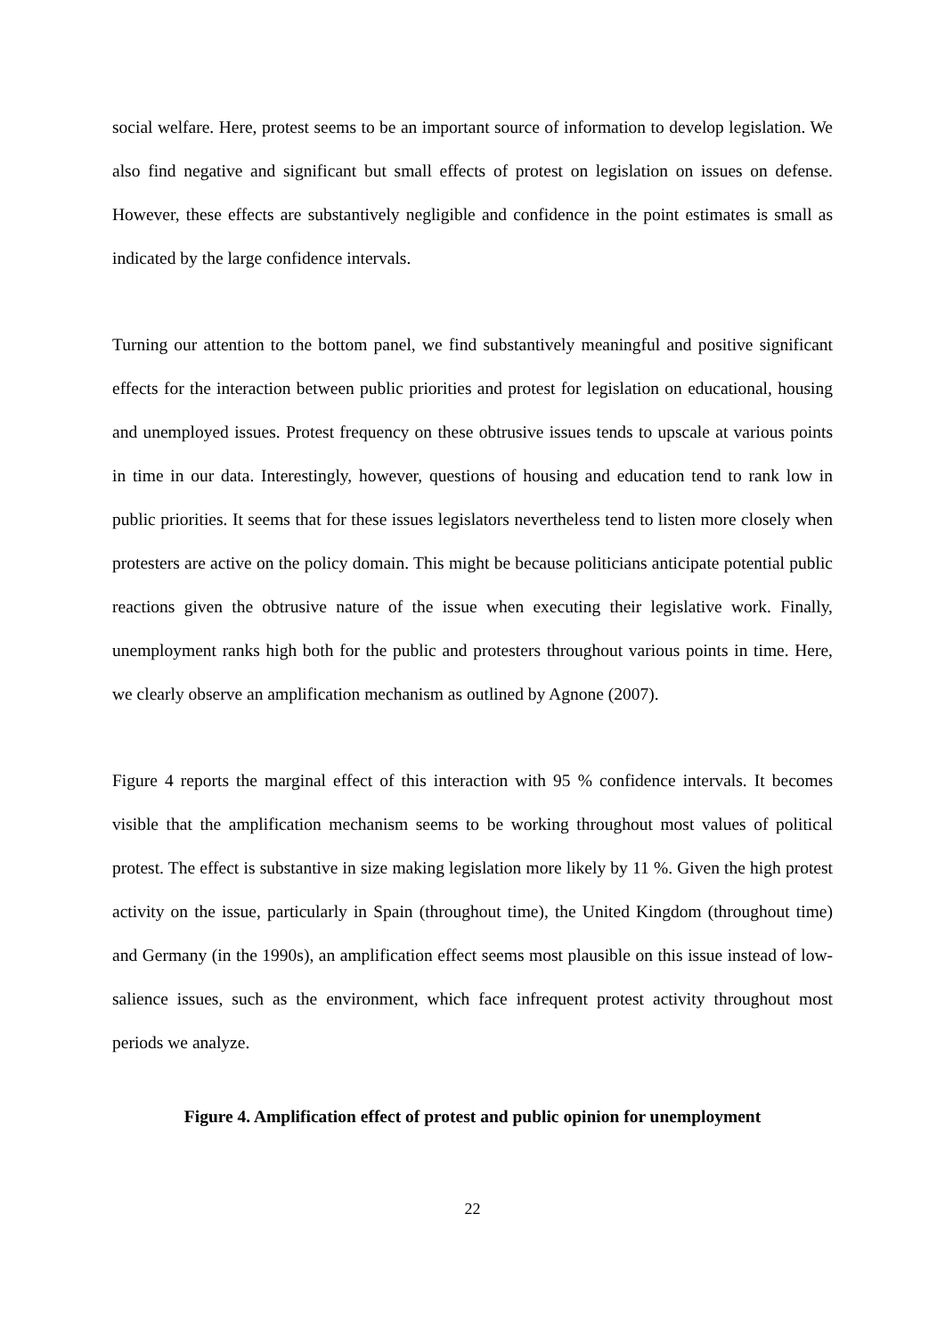social welfare. Here, protest seems to be an important source of information to develop legislation. We also find negative and significant but small effects of protest on legislation on issues on defense. However, these effects are substantively negligible and confidence in the point estimates is small as indicated by the large confidence intervals.
Turning our attention to the bottom panel, we find substantively meaningful and positive significant effects for the interaction between public priorities and protest for legislation on educational, housing and unemployed issues. Protest frequency on these obtrusive issues tends to upscale at various points in time in our data. Interestingly, however, questions of housing and education tend to rank low in public priorities. It seems that for these issues legislators nevertheless tend to listen more closely when protesters are active on the policy domain. This might be because politicians anticipate potential public reactions given the obtrusive nature of the issue when executing their legislative work. Finally, unemployment ranks high both for the public and protesters throughout various points in time. Here, we clearly observe an amplification mechanism as outlined by Agnone (2007).
Figure 4 reports the marginal effect of this interaction with 95 % confidence intervals. It becomes visible that the amplification mechanism seems to be working throughout most values of political protest. The effect is substantive in size making legislation more likely by 11 %. Given the high protest activity on the issue, particularly in Spain (throughout time), the United Kingdom (throughout time) and Germany (in the 1990s), an amplification effect seems most plausible on this issue instead of low-salience issues, such as the environment, which face infrequent protest activity throughout most periods we analyze.
Figure 4. Amplification effect of protest and public opinion for unemployment
22